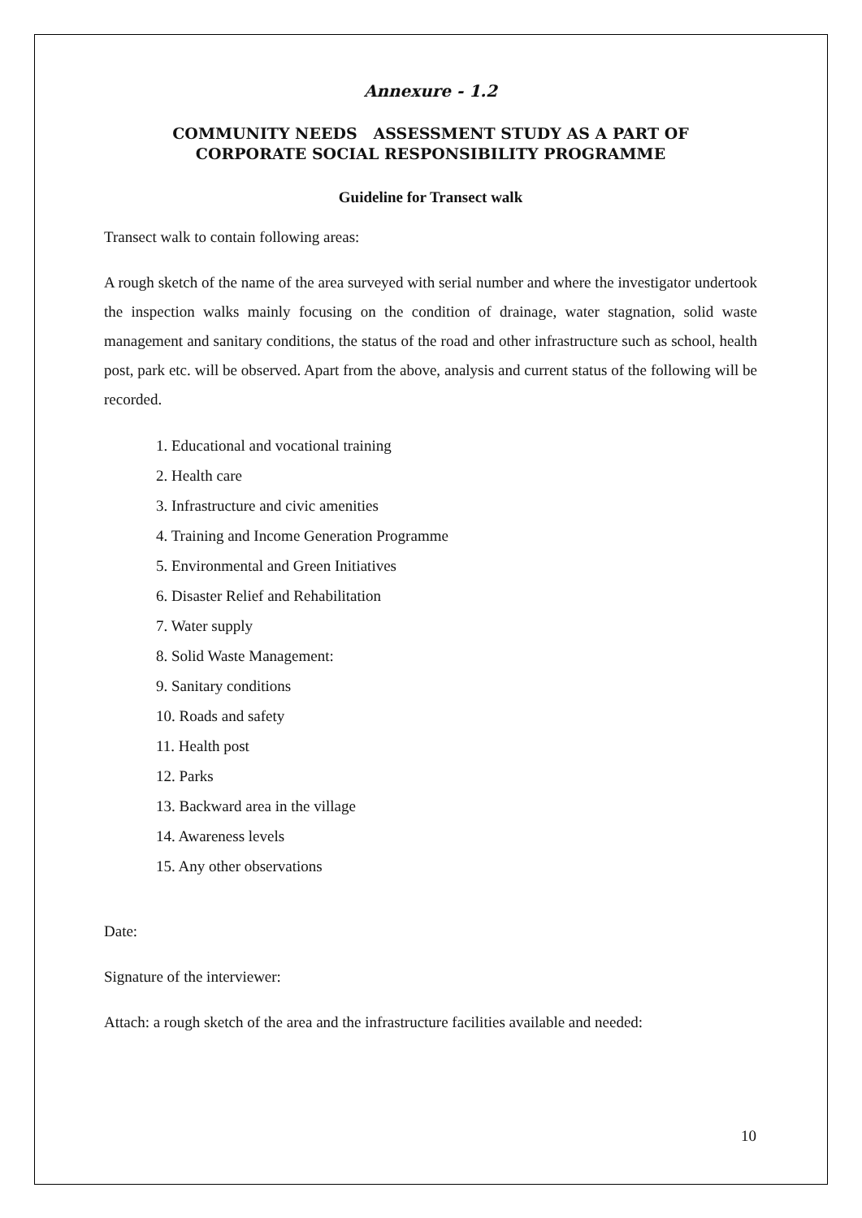Annexure - 1.2
COMMUNITY NEEDS ASSESSMENT STUDY AS A PART OF
CORPORATE SOCIAL RESPONSIBILITY PROGRAMME
Guideline for Transect walk
Transect walk to contain following areas:
A rough sketch of the name of the area surveyed with serial number and where the investigator undertook the inspection walks mainly focusing on the condition of drainage, water stagnation, solid waste management and sanitary conditions, the status of the road and other infrastructure such as school, health post, park etc. will be observed. Apart from the above, analysis and current status of the following will be recorded.
1. Educational and vocational training
2. Health care
3. Infrastructure and civic amenities
4. Training and Income Generation Programme
5. Environmental and Green Initiatives
6. Disaster Relief and Rehabilitation
7. Water supply
8. Solid Waste Management:
9. Sanitary conditions
10. Roads and safety
11. Health post
12. Parks
13. Backward area in the village
14. Awareness levels
15. Any other observations
Date:
Signature of the interviewer:
Attach: a rough sketch of the area and the infrastructure facilities available and needed:
10